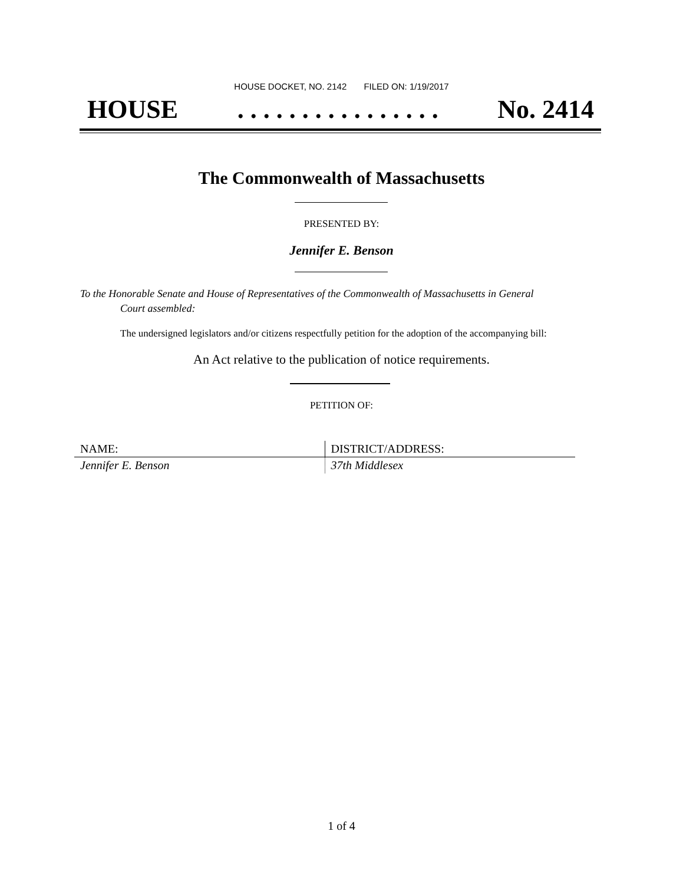HOUSE DOCKET, NO. 2142 FILED ON: 1/19/2017
HOUSE. . . . . . . . . . . . . . . . No. 2414
The Commonwealth of Massachusetts
PRESENTED BY:
Jennifer E. Benson
To the Honorable Senate and House of Representatives of the Commonwealth of Massachusetts in General
Court assembled:
The undersigned legislators and/or citizens respectfully petition for the adoption of the accompanying bill:
An Act relative to the publication of notice requirements.
PETITION OF:
| NAME: | DISTRICT/ADDRESS: |
| --- | --- |
| Jennifer E. Benson | 37th Middlesex |
1 of 4